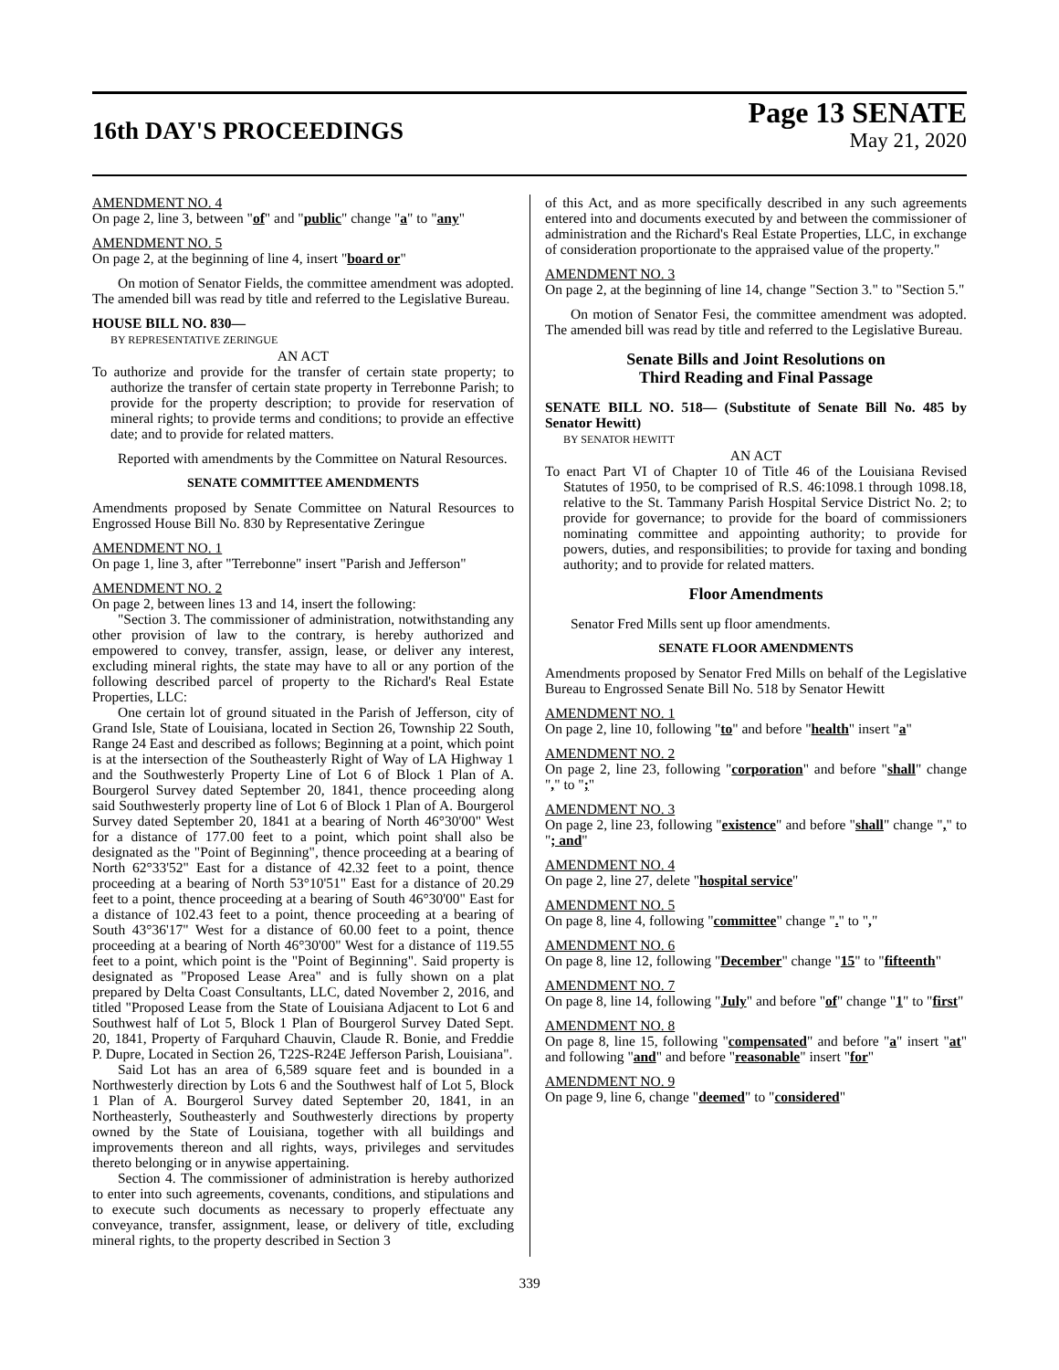16th DAY'S PROCEEDINGS
Page 13 SENATE
May 21, 2020
AMENDMENT NO. 4
On page 2, line 3, between "of" and "public" change "a" to "any"
AMENDMENT NO. 5
On page 2, at the beginning of line 4, insert "board or"
On motion of Senator Fields, the committee amendment was adopted. The amended bill was read by title and referred to the Legislative Bureau.
HOUSE BILL NO. 830—
BY REPRESENTATIVE ZERINGUE
AN ACT
To authorize and provide for the transfer of certain state property; to authorize the transfer of certain state property in Terrebonne Parish; to provide for the property description; to provide for reservation of mineral rights; to provide terms and conditions; to provide an effective date; and to provide for related matters.
Reported with amendments by the Committee on Natural Resources.
SENATE COMMITTEE AMENDMENTS
Amendments proposed by Senate Committee on Natural Resources to Engrossed House Bill No. 830 by Representative Zeringue
AMENDMENT NO. 1
On page 1, line 3, after "Terrebonne" insert "Parish and Jefferson"
AMENDMENT NO. 2
On page 2, between lines 13 and 14, insert the following:
"Section 3. The commissioner of administration, notwithstanding any other provision of law to the contrary, is hereby authorized and empowered to convey, transfer, assign, lease, or deliver any interest, excluding mineral rights, the state may have to all or any portion of the following described parcel of property to the Richard's Real Estate Properties, LLC:
One certain lot of ground situated in the Parish of Jefferson, city of Grand Isle, State of Louisiana, located in Section 26, Township 22 South, Range 24 East and described as follows; Beginning at a point, which point is at the intersection of the Southeasterly Right of Way of LA Highway 1 and the Southwesterly Property Line of Lot 6 of Block 1 Plan of A. Bourgerol Survey dated September 20, 1841, thence proceeding along said Southwesterly property line of Lot 6 of Block 1 Plan of A. Bourgerol Survey dated September 20, 1841 at a bearing of North 46°30'00" West for a distance of 177.00 feet to a point, which point shall also be designated as the "Point of Beginning", thence proceeding at a bearing of North 62°33'52" East for a distance of 42.32 feet to a point, thence proceeding at a bearing of North 53°10'51" East for a distance of 20.29 feet to a point, thence proceeding at a bearing of South 46°30'00" East for a distance of 102.43 feet to a point, thence proceeding at a bearing of South 43°36'17" West for a distance of 60.00 feet to a point, thence proceeding at a bearing of North 46°30'00" West for a distance of 119.55 feet to a point, which point is the "Point of Beginning". Said property is designated as "Proposed Lease Area" and is fully shown on a plat prepared by Delta Coast Consultants, LLC, dated November 2, 2016, and titled "Proposed Lease from the State of Louisiana Adjacent to Lot 6 and Southwest half of Lot 5, Block 1 Plan of Bourgerol Survey Dated Sept. 20, 1841, Property of Farquhard Chauvin, Claude R. Bonie, and Freddie P. Dupre, Located in Section 26, T22S-R24E Jefferson Parish, Louisiana".
Said Lot has an area of 6,589 square feet and is bounded in a Northwesterly direction by Lots 6 and the Southwest half of Lot 5, Block 1 Plan of A. Bourgerol Survey dated September 20, 1841, in an Northeasterly, Southeasterly and Southwesterly directions by property owned by the State of Louisiana, together with all buildings and improvements thereon and all rights, ways, privileges and servitudes thereto belonging or in anywise appertaining.
Section 4. The commissioner of administration is hereby authorized to enter into such agreements, covenants, conditions, and stipulations and to execute such documents as necessary to properly effectuate any conveyance, transfer, assignment, lease, or delivery of title, excluding mineral rights, to the property described in Section 3
of this Act, and as more specifically described in any such agreements entered into and documents executed by and between the commissioner of administration and the Richard's Real Estate Properties, LLC, in exchange of consideration proportionate to the appraised value of the property."
AMENDMENT NO. 3
On page 2, at the beginning of line 14, change "Section 3." to "Section 5."
On motion of Senator Fesi, the committee amendment was adopted. The amended bill was read by title and referred to the Legislative Bureau.
Senate Bills and Joint Resolutions on
Third Reading and Final Passage
SENATE BILL NO. 518— (Substitute of Senate Bill No. 485 by Senator Hewitt)
BY SENATOR HEWITT
AN ACT
To enact Part VI of Chapter 10 of Title 46 of the Louisiana Revised Statutes of 1950, to be comprised of R.S. 46:1098.1 through 1098.18, relative to the St. Tammany Parish Hospital Service District No. 2; to provide for governance; to provide for the board of commissioners nominating committee and appointing authority; to provide for powers, duties, and responsibilities; to provide for taxing and bonding authority; and to provide for related matters.
Floor Amendments
Senator Fred Mills sent up floor amendments.
SENATE FLOOR AMENDMENTS
Amendments proposed by Senator Fred Mills on behalf of the Legislative Bureau to Engrossed Senate Bill No. 518 by Senator Hewitt
AMENDMENT NO. 1
On page 2, line 10, following "to" and before "health" insert "a"
AMENDMENT NO. 2
On page 2, line 23, following "corporation" and before "shall" change "," to ";"
AMENDMENT NO. 3
On page 2, line 23, following "existence" and before "shall" change "," to "; and"
AMENDMENT NO. 4
On page 2, line 27, delete "hospital service"
AMENDMENT NO. 5
On page 8, line 4, following "committee" change "." to ","
AMENDMENT NO. 6
On page 8, line 12, following "December" change "15" to "fifteenth"
AMENDMENT NO. 7
On page 8, line 14, following "July" and before "of" change "1" to "first"
AMENDMENT NO. 8
On page 8, line 15, following "compensated" and before "a" insert "at" and following "and" and before "reasonable" insert "for"
AMENDMENT NO. 9
On page 9, line 6, change "deemed" to "considered"
339